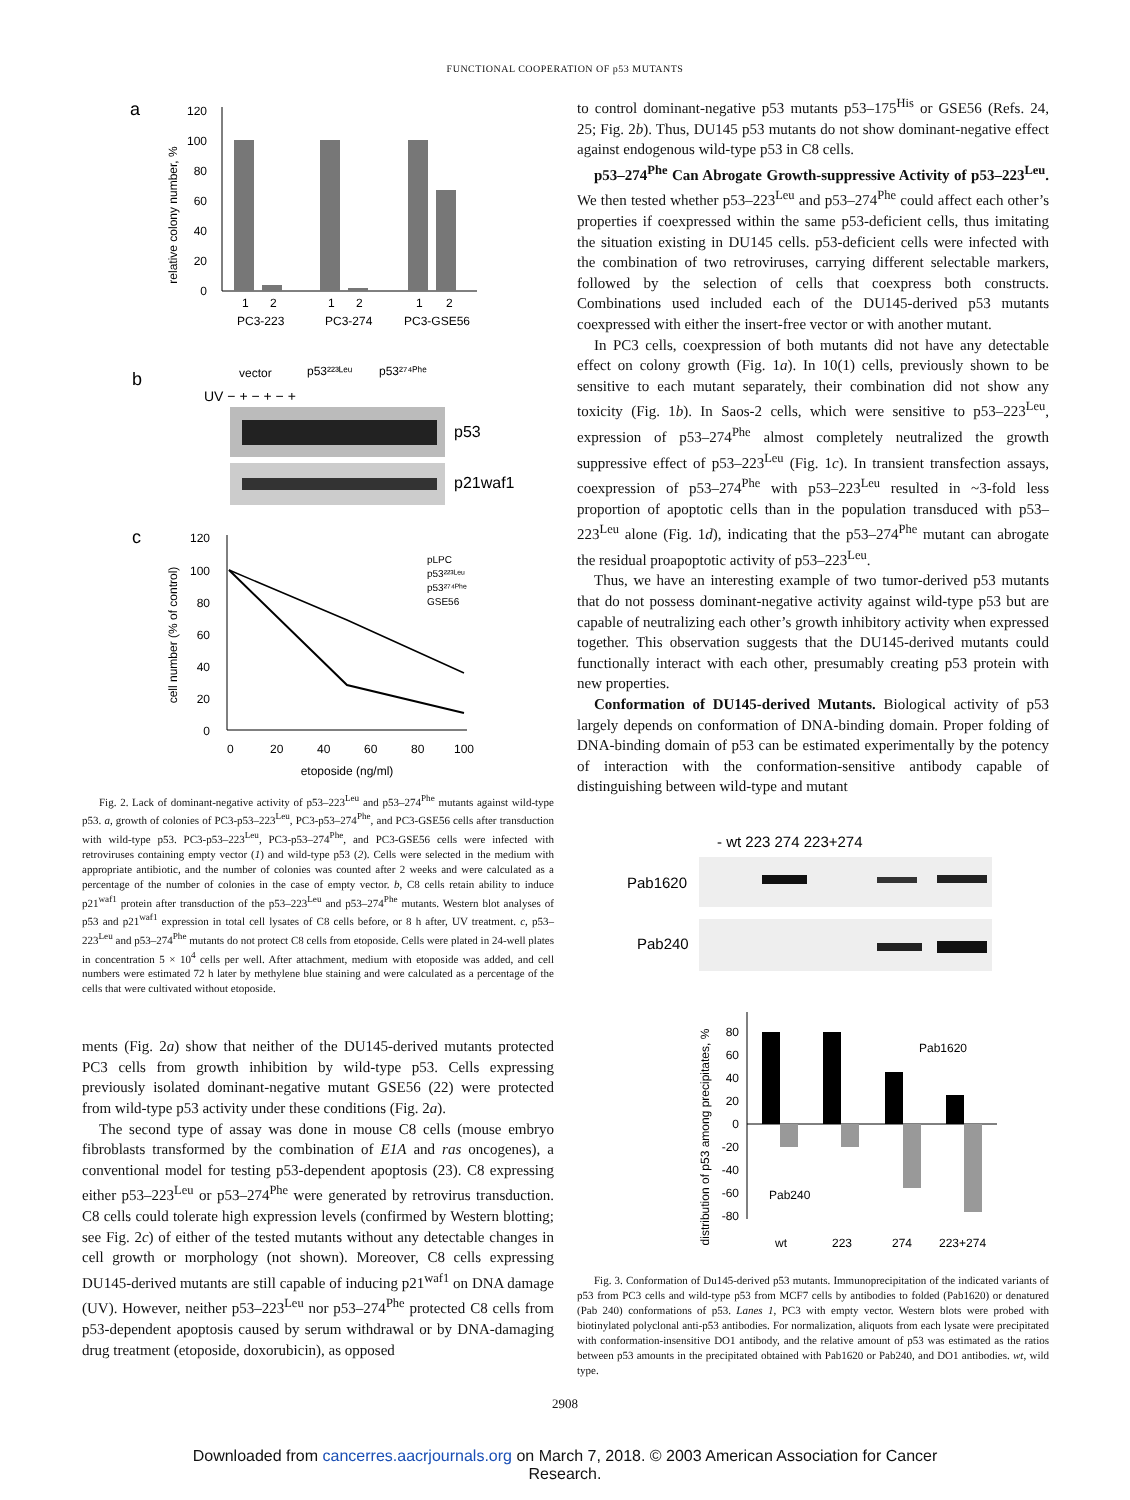FUNCTIONAL COOPERATION OF p53 MUTANTS
a
relative colony number, %
0
20
40
60
80
100
120
1
2
1
2
1
2
PC3-223
PC3-274
PC3-GSE56
b
vector
p53²²³ᴸᵉᵘ
p53²⁷⁴ᴾʰᵉ
UV − + − + − +
p53
p21waf1
c
cell number (% of control)
0
20
40
60
80
100
120
0
20
40
60
80
100
etoposide (ng/ml)
pLPC
p53²²³ᴸᵉᵘ
p53²⁷⁴ᴾʰᵉ
GSE56
Fig. 2. Lack of dominant-negative activity of p53–223<sup>Leu</sup> and p53–274<sup>Phe</sup> mutants against wild-type p53. a, growth of colonies of PC3-p53–223<sup>Leu</sup>, PC3-p53–274<sup>Phe</sup>, and PC3-GSE56 cells after transduction with wild-type p53. PC3-p53–223<sup>Leu</sup>, PC3-p53–274<sup>Phe</sup>, and PC3-GSE56 cells were infected with retroviruses containing empty vector (1) and wild-type p53 (2). Cells were selected in the medium with appropriate antibiotic, and the number of colonies was counted after 2 weeks and were calculated as a percentage of the number of colonies in the case of empty vector. b, C8 cells retain ability to induce p21<sup>waf1</sup> protein after transduction of the p53–223<sup>Leu</sup> and p53–274<sup>Phe</sup> mutants. Western blot analyses of p53 and p21<sup>waf1</sup> expression in total cell lysates of C8 cells before, or 8 h after, UV treatment. c, p53–223<sup>Leu</sup> and p53–274<sup>Phe</sup> mutants do not protect C8 cells from etoposide. Cells were plated in 24-well plates in concentration 5 × 10<sup>4</sup> cells per well. After attachment, medium with etoposide was added, and cell numbers were estimated 72 h later by methylene blue staining and were calculated as a percentage of the cells that were cultivated without etoposide.
ments (Fig. 2a) show that neither of the DU145-derived mutants protected PC3 cells from growth inhibition by wild-type p53. Cells expressing previously isolated dominant-negative mutant GSE56 (22) were protected from wild-type p53 activity under these conditions (Fig. 2a).
The second type of assay was done in mouse C8 cells (mouse embryo fibroblasts transformed by the combination of E1A and ras oncogenes), a conventional model for testing p53-dependent apoptosis (23). C8 expressing either p53–223<sup>Leu</sup> or p53–274<sup>Phe</sup> were generated by retrovirus transduction. C8 cells could tolerate high expression levels (confirmed by Western blotting; see Fig. 2c) of either of the tested mutants without any detectable changes in cell growth or morphology (not shown). Moreover, C8 cells expressing DU145-derived mutants are still capable of inducing p21<sup>waf1</sup> on DNA damage (UV). However, neither p53–223<sup>Leu</sup> nor p53–274<sup>Phe</sup> protected C8 cells from p53-dependent apoptosis caused by serum withdrawal or by DNA-damaging drug treatment (etoposide, doxorubicin), as opposed
to control dominant-negative p53 mutants p53–175<sup>His</sup> or GSE56 (Refs. 24, 25; Fig. 2b). Thus, DU145 p53 mutants do not show dominant-negative effect against endogenous wild-type p53 in C8 cells.
p53–274<sup>Phe</sup> Can Abrogate Growth-suppressive Activity of p53–223<sup>Leu</sup>. We then tested whether p53–223<sup>Leu</sup> and p53–274<sup>Phe</sup> could affect each other’s properties if coexpressed within the same p53-deficient cells, thus imitating the situation existing in DU145 cells. p53-deficient cells were infected with the combination of two retroviruses, carrying different selectable markers, followed by the selection of cells that coexpress both constructs. Combinations used included each of the DU145-derived p53 mutants coexpressed with either the insert-free vector or with another mutant.
In PC3 cells, coexpression of both mutants did not have any detectable effect on colony growth (Fig. 1a). In 10(1) cells, previously shown to be sensitive to each mutant separately, their combination did not show any toxicity (Fig. 1b). In Saos-2 cells, which were sensitive to p53–223<sup>Leu</sup>, expression of p53–274<sup>Phe</sup> almost completely neutralized the growth suppressive effect of p53–223<sup>Leu</sup> (Fig. 1c). In transient transfection assays, coexpression of p53–274<sup>Phe</sup> with p53–223<sup>Leu</sup> resulted in ~3-fold less proportion of apoptotic cells than in the population transduced with p53–223<sup>Leu</sup> alone (Fig. 1d), indicating that the p53–274<sup>Phe</sup> mutant can abrogate the residual proapoptotic activity of p53–223<sup>Leu</sup>.
Thus, we have an interesting example of two tumor-derived p53 mutants that do not possess dominant-negative activity against wild-type p53 but are capable of neutralizing each other’s growth inhibitory activity when expressed together. This observation suggests that the DU145-derived mutants could functionally interact with each other, presumably creating p53 protein with new properties.
Conformation of DU145-derived Mutants. Biological activity of p53 largely depends on conformation of DNA-binding domain. Proper folding of DNA-binding domain of p53 can be estimated experimentally by the potency of interaction with the conformation-sensitive antibody capable of distinguishing between wild-type and mutant
- wt 223 274 223+274
Pab1620
Pab240
distribution of p53 among precipitates, %
80
60
40
20
0
-20
-40
-60
-80
Pab1620
Pab240
wt
223
274
223+274
Fig. 3. Conformation of Du145-derived p53 mutants. Immunoprecipitation of the indicated variants of p53 from PC3 cells and wild-type p53 from MCF7 cells by antibodies to folded (Pab1620) or denatured (Pab 240) conformations of p53. Lanes 1, PC3 with empty vector. Western blots were probed with biotinylated polyclonal anti-p53 antibodies. For normalization, aliquots from each lysate were precipitated with conformation-insensitive DO1 antibody, and the relative amount of p53 was estimated as the ratios between p53 amounts in the precipitated obtained with Pab1620 or Pab240, and DO1 antibodies. wt, wild type.
2908
Downloaded from cancerres.aacrjournals.org on March 7, 2018. © 2003 American Association for Cancer
Research.